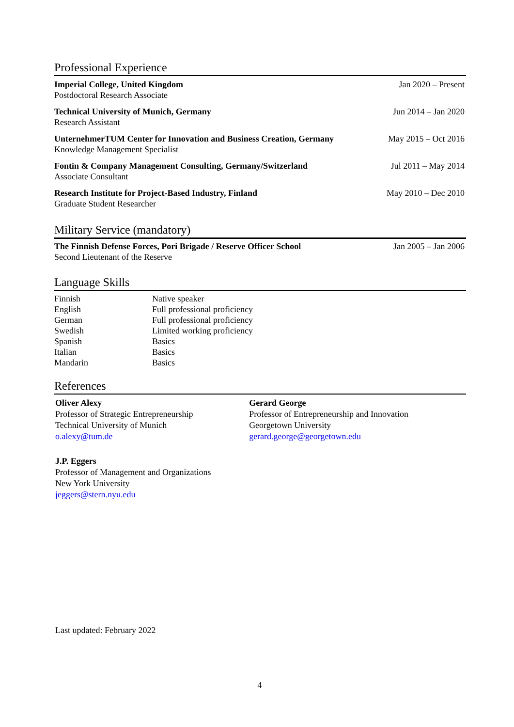Professional Experience
| Imperial College, United Kingdom Postdoctoral Research Associate | Jan 2020 – Present |
| Technical University of Munich, Germany Research Assistant | Jun 2014 – Jan 2020 |
| UnternehmerTUM Center for Innovation and Business Creation, Germany Knowledge Management Specialist | May 2015 – Oct 2016 |
| Fontin & Company Management Consulting, Germany/Switzerland Associate Consultant | Jul 2011 – May 2014 |
| Research Institute for Project-Based Industry, Finland Graduate Student Researcher | May 2010 – Dec 2010 |
Military Service (mandatory)
| The Finnish Defense Forces, Pori Brigade / Reserve Officer School Second Lieutenant of the Reserve | Jan 2005 – Jan 2006 |
Language Skills
| Finnish | Native speaker |
| English | Full professional proficiency |
| German | Full professional proficiency |
| Swedish | Limited working proficiency |
| Spanish | Basics |
| Italian | Basics |
| Mandarin | Basics |
References
Oliver Alexy
Professor of Strategic Entrepreneurship
Technical University of Munich
o.alexy@tum.de
Gerard George
Professor of Entrepreneurship and Innovation
Georgetown University
gerard.george@georgetown.edu
J.P. Eggers
Professor of Management and Organizations
New York University
jeggers@stern.nyu.edu
Last updated: February 2022
4